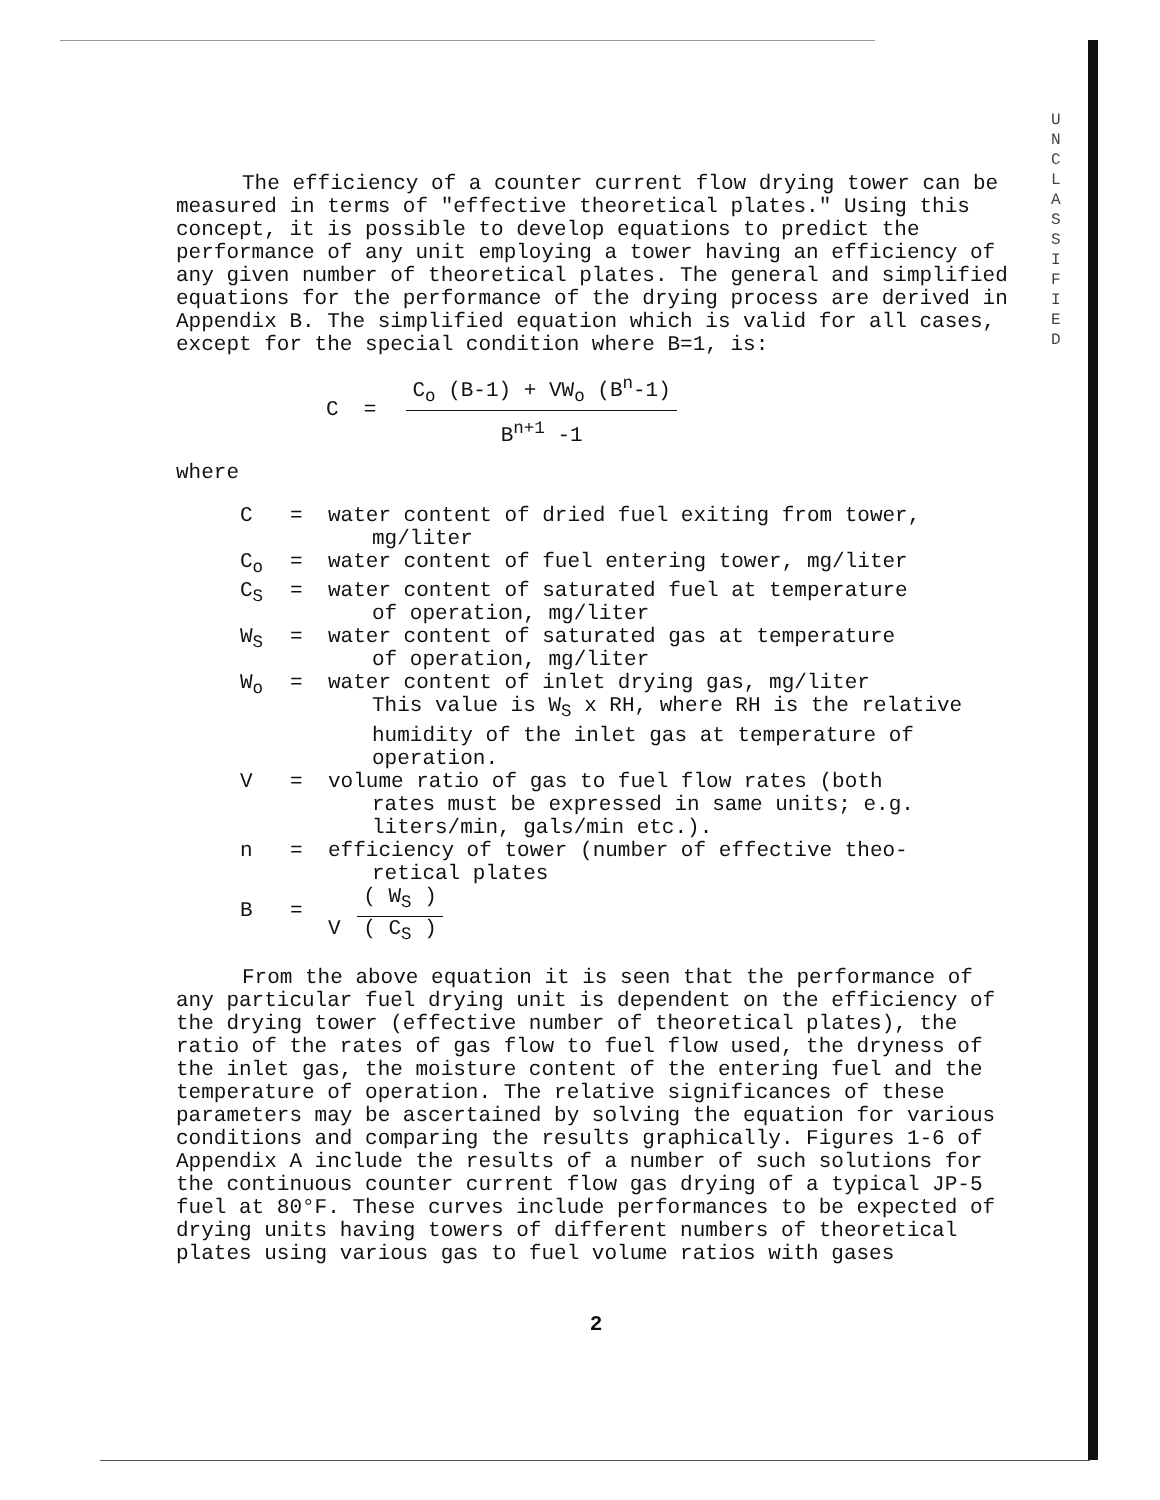U N C L A S S I F I E D
The efficiency of a counter current flow drying tower can be measured in terms of "effective theoretical plates." Using this concept, it is possible to develop equations to predict the performance of any unit employing a tower having an efficiency of any given number of theoretical plates. The general and simplified equations for the performance of the drying process are derived in Appendix B. The simplified equation which is valid for all cases, except for the special condition where B=1, is:
C =
C<sub>o</sub> (B-1) + VW<sub>o</sub> (B<sup>n</sup>-1)
B<sup>n+1</sup> -1
where
| C | = | water content of dried fuel exiting from tower, mg/liter |
| C<sub>o</sub> | = | water content of fuel entering tower, mg/liter |
| C<sub>S</sub> | = | water content of saturated fuel at temperature of operation, mg/liter |
| W<sub>S</sub> | = | water content of saturated gas at temperature of operation, mg/liter |
| W<sub>o</sub> | = | water content of inlet drying gas, mg/liter This value is W<sub>S</sub> x RH, where RH is the relative humidity of the inlet gas at temperature of operation. |
| V | = | volume ratio of gas to fuel flow rates (both rates must be expressed in same units; e.g. liters/min, gals/min etc.). |
| n | = | efficiency of tower (number of effective theo- retical plates |
| B | = | V ( W<sub>S</sub> ) ( C<sub>S</sub> ) |
From the above equation it is seen that the performance of any particular fuel drying unit is dependent on the efficiency of the drying tower (effective number of theoretical plates), the ratio of the rates of gas flow to fuel flow used, the dryness of the inlet gas, the moisture content of the entering fuel and the temperature of operation. The relative significances of these parameters may be ascertained by solving the equation for various conditions and comparing the results graphically. Figures 1-6 of Appendix A include the results of a number of such solutions for the continuous counter current flow gas drying of a typical JP-5 fuel at 80°F. These curves include performances to be expected of drying units having towers of different numbers of theoretical plates using various gas to fuel volume ratios with gases
2